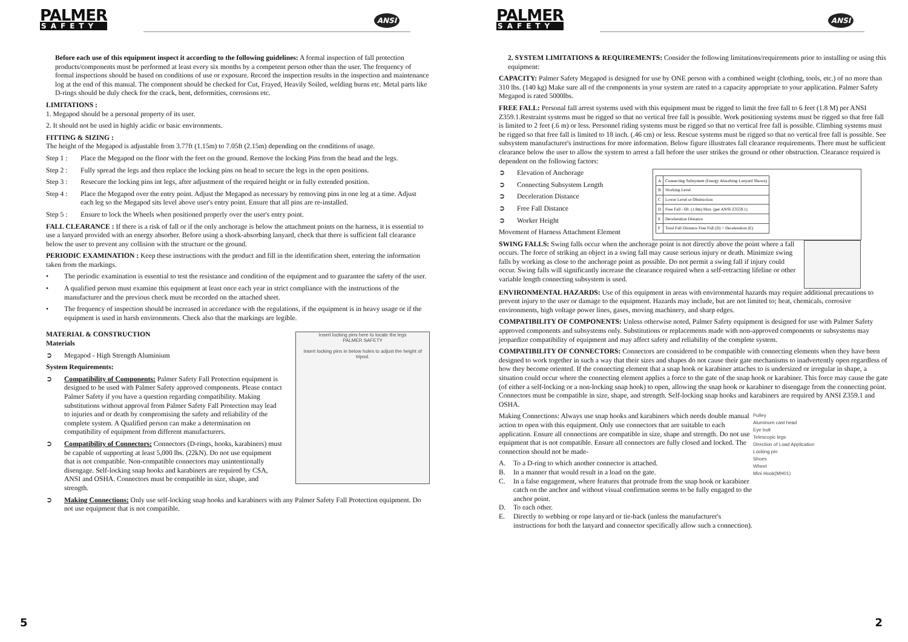PALMER
SAFETY
ANSI
Before each use of this equipment inspect it according to the following guidelines: A formal inspection of fall protection products/components must be performed at least every six months by a competent person other than the user. The frequency of formal inspections should be based on conditions of use or exposure. Record the inspection results in the inspection and maintenance log at the end of this manual. The component should be checked for Cut, Frayed, Heavily Soiled, welding burns etc. Metal parts like D-rings should be duly check for the crack, bent, deformities, corrosions etc.
LIMITATIONS :
1. Megapod should be a personal property of its user.
2. It should not be used in highly acidic or basic environments.
FITTING & SIZING :
The height of the Megapod is adjustable from 3.77ft (1.15m) to 7.05ft (2.15m) depending on the conditions of usage.
Step 1 : Place the Megapod on the floor with the feet on the ground. Remove the locking Pins from the head and the legs.
Step 2 : Fully spread the legs and then replace the locking pins on head to secure the legs in the open positions.
Step 3 : Resecure the locking pins int legs, after adjustment of the required height or in fully extended position.
Step 4 : Place the Megapod over the entry point. Adjust the Megapod as necessary by removing pins in one leg at a time. Adjust each leg so the Megapod sits level above user's entry point. Ensure that all pins are re-installed.
Step 5 : Ensure to lock the Wheels when positioned properly over the user's entry point.
FALL CLEARANCE : If there is a risk of fall or if the only anchorage is below the attachment points on the harness, it is essential to use a lanyard provided with an energy absorber. Before using a shock-absorbing lanyard, check that there is sufficient fall clearance below the user to prevent any collision with the structure or the ground.
PERIODIC EXAMINATION : Keep these instructions with the product and fill in the identification sheet, entering the information taken from the markings.
• The periodic examination is essential to test the resistance and condition of the equipment and to guarantee the safety of the user.
• A qualified person must examine this equipment at least once each year in strict compliance with the instructions of the manufacturer and the previous check must be recorded on the attached sheet.
• The frequency of inspection should be increased in accordance with the regulations, if the equipment is in heavy usage or if the equipment is used in harsh environments. Check also that the markings are legible.
MATERIAL & CONSTRUCTION
Materials
➲ Megapod - High Strength Aluminium
System Requirements:
➲ Compatibility of Components: Palmer Safety Fall Protection equipment is designed to be used with Palmer Safety approved components. Please contact Palmer Safety if you have a question regarding compatibility. Making substitutions without approval from Palmer Safety Fall Protection may lead to injuries and or death by compromising the safety and reliability of the complete system. A Qualified person can make a determination on compatibility of equipment from different manufacturers.
➲ Compatibility of Connectors: Connectors (D-rings, hooks, karabiners) must be capable of supporting at least 5,000 lbs. (22kN). Do not use equipment that is not compatible. Non-compatible connectors may unintentionally disengage. Self-locking snap hooks and karabiners are required by CSA, ANSI and OSHA. Connectors must be compatible in size, shape, and strength.
Insert locking pins here to locate the legs
PALMER SAFETY
Insert locking pins in below holes to adjust the height of tripod.
➲ Making Connections: Only use self-locking snap hooks and karabiners with any Palmer Safety Fall Protection equipment. Do not use equipment that is not compatible.
5
PALMER
SAFETY
ANSI
2. SYSTEM LIMITATIONS & REQUIREMENTS: Consider the following limitations/requirements prior to installing or using this equipment:
CAPACITY: Palmer Safety Megapod is designed for use by ONE person with a combined weight (clothing, tools, etc.) of no more than 310 lbs. (140 kg) Make sure all of the components in your system are rated to a capacity appropriate to your application. Palmer Safety Megapod is rated 5000lbs.
FREE FALL: Personal fall arrest systems used with this equipment must be rigged to limit the free fall to 6 feet (1.8 M) per ANSI Z359.1.Restraint systems must be rigged so that no vertical free fall is possible. Work positioning systems must be rigged so that free fall is limited to 2 feet (.6 m) or less. Personnel riding systems must be rigged so that no vertical free fall is possible. Climbing systems must be rigged so that free fall is limited to 18 inch. (.46 cm) or less. Rescue systems must be rigged so that no vertical free fall is possible. See subsystem manufacturer's instructions for more information. Below figure illustrates fall clearance requirements. There must be sufficient clearance below the user to allow the system to arrest a fall before the user strikes the ground or other obstruction. Clearance required is dependent on the following factors:
➲ Elevation of Anchorage
➲ Connecting Subsystem Length
➲ Deceleration Distance
➲ Free Fall Distance
➲ Worker Height
Movement of Harness Attachment Element
| A | Connecting Subsystem (Energy Absorbing Lanyard Shown) |
| B | Working Level |
| C | Lower Level or Obstruction |
| D | Free Fall - 6ft. (1.8m) Max. (per ANSI Z3559.1) |
| E | Deceleration Distance |
| F | Total Fall Distance Free Fall (D) + Deceleration (E) |
SWING FALLS: Swing falls occur when the anchorage point is not directly above the point where a fall occurs. The force of striking an object in a swing fall may cause serious injury or death. Minimize swing falls by working as close to the anchorage point as possible. Do not permit a swing fall if injury could occur. Swing falls will significantly increase the clearance required when a self-retracting lifeline or other variable length connecting subsystem is used.
ENVIRONMENTAL HAZARDS: Use of this equipment in areas with environmental hazards may require additional precautions to prevent injury to the user or damage to the equipment. Hazards may include, but are not limited to; heat, chemicals, corrosive environments, high voltage power lines, gases, moving machinery, and sharp edges.
COMPATIBILITY OF COMPONENTS: Unless otherwise noted, Palmer Safety equipment is designed for use with Palmer Safety approved components and subsystems only. Substitutions or replacements made with non-approved components or subsystems may jeopardize compatibility of equipment and may affect safety and reliability of the complete system.
COMPATIBILITY OF CONNECTORS: Connectors are considered to be compatible with connecting elements when they have been designed to work together in such a way that their sizes and shapes do not cause their gate mechanisms to inadvertently open regardless of how they become oriented. If the connecting element that a snap hook or karabiner attaches to is undersized or irregular in shape, a situation could occur where the connecting element applies a force to the gate of the snap hook or karabiner. This force may cause the gate (of either a self-locking or a non-locking snap hook) to open, allowing the snap hook or karabiner to disengage from the connecting point. Connectors must be compatible in size, shape, and strength. Self-locking snap hooks and karabiners are required by ANSI Z359.1 and OSHA.
Making Connections: Always use snap hooks and karabiners which needs double manual action to open with this equipment. Only use connectors that are suitable to each application. Ensure all connections are compatible in size, shape and strength. Do not use equipment that is not compatible. Ensure all connectors are fully closed and locked. The connection should not be made-
A. To a D-ring to which another connector is attached.
B. In a manner that would result in a load on the gate.
C. In a false engagement, where features that protrude from the snap hook or karabiner catch on the anchor and without visual confirmation seems to be fully engaged to the anchor point.
D. To each other.
E. Directly to webbing or rope lanyard or tie-back (unless the manufacturer's instructions for both the lanyard and connector specifically allow such a connection).
Pulley
Aluminum cast head
Eye bolt
Telescopic legs
Direction of Load Application
Locking pin
Shoes
Wheel
Mini Hook(MH01)
2